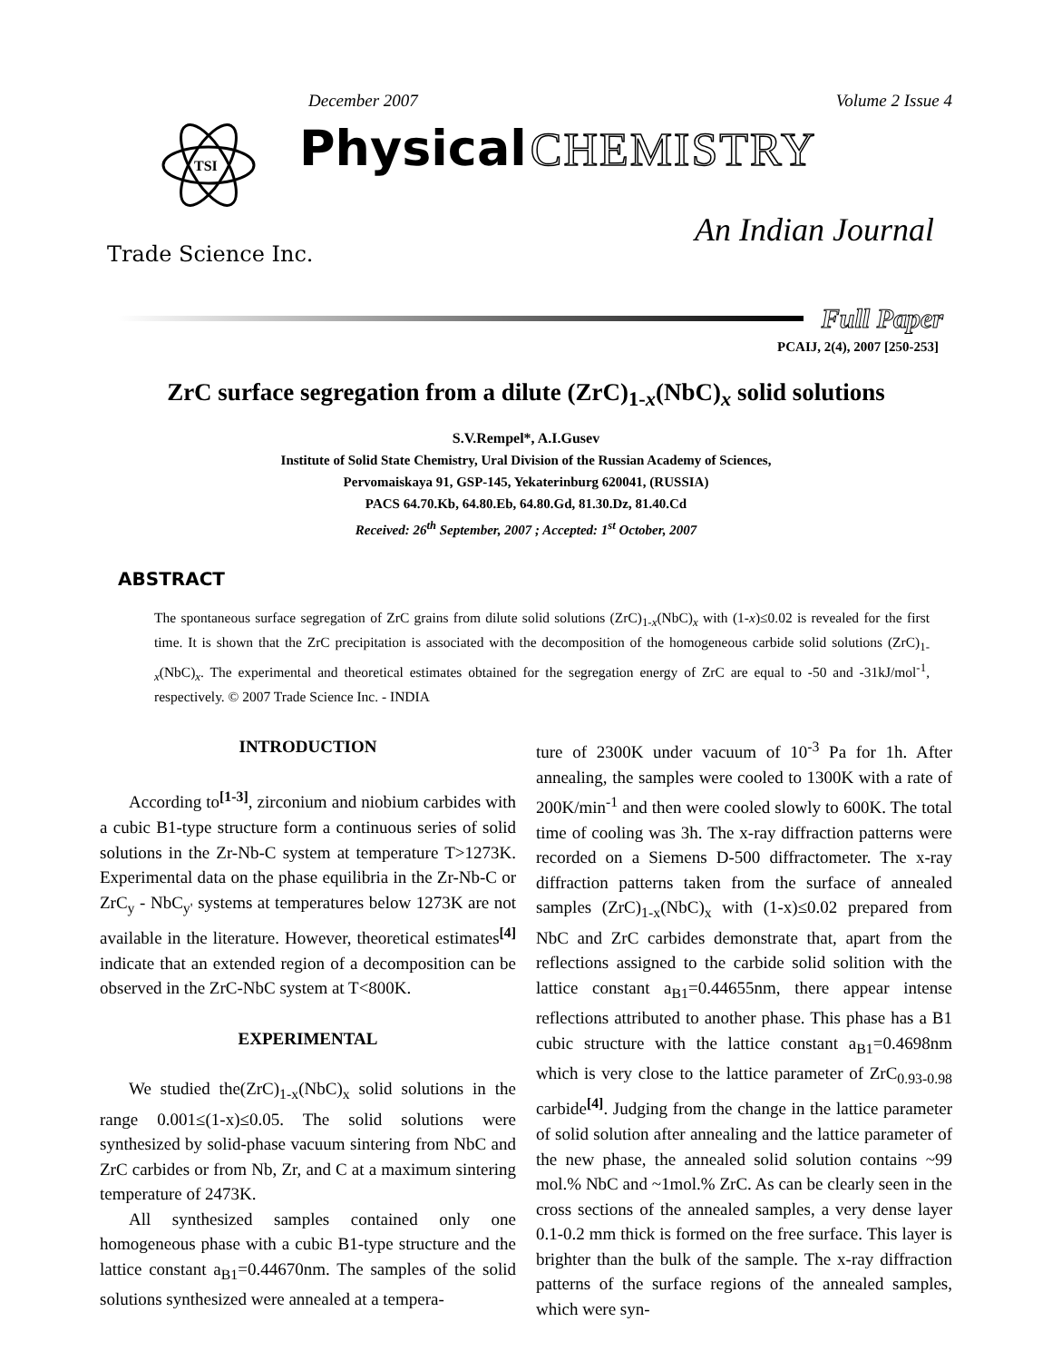December 2007 Volume 2 Issue 4
TSI
Physical CHEMISTRY
An Indian Journal
Trade Science Inc.
Full Paper
PCAIJ, 2(4), 2007 [250-253]
ZrC surface segregation from a dilute (ZrC)<sub>1-x</sub>(NbC)<sub>x</sub> solid solutions
S.V.Rempel*, A.I.Gusev
Institute of Solid State Chemistry, Ural Division of the Russian Academy of Sciences,
Pervomaiskaya 91, GSP-145, Yekaterinburg 620041, (RUSSIA)
PACS 64.70.Kb, 64.80.Eb, 64.80.Gd, 81.30.Dz, 81.40.Cd
Received: 26<sup>th</sup> September, 2007 ; Accepted: 1<sup>st</sup> October, 2007
ABSTRACT
The spontaneous surface segregation of ZrC grains from dilute solid solutions (ZrC)<sub>1-x</sub>(NbC)<sub>x</sub> with (1-x)≤0.02 is revealed for the first time. It is shown that the ZrC precipitation is associated with the decomposition of the homogeneous carbide solid solutions (ZrC)<sub>1-x</sub>(NbC)<sub>x</sub>. The experimental and theoretical estimates obtained for the segregation energy of ZrC are equal to -50 and -31kJ/mol<sup>-1</sup>, respectively. © 2007 Trade Science Inc. - INDIA
INTRODUCTION
According to<sup>[1-3]</sup>, zirconium and niobium carbides with a cubic B1-type structure form a continuous series of solid solutions in the Zr-Nb-C system at temperature T>1273K. Experimental data on the phase equilibria in the Zr-Nb-C or ZrC<sub>y</sub> - NbC<sub>y'</sub> systems at temperatures below 1273K are not available in the literature. However, theoretical estimates<sup>[4]</sup> indicate that an extended region of a decomposition can be observed in the ZrC-NbC system at T<800K.
EXPERIMENTAL
We studied the(ZrC)<sub>1-x</sub>(NbC)<sub>x</sub> solid solutions in the range 0.001≤(1-x)≤0.05. The solid solutions were synthesized by solid-phase vacuum sintering from NbC and ZrC carbides or from Nb, Zr, and C at a maximum sintering temperature of 2473K.
All synthesized samples contained only one homogeneous phase with a cubic B1-type structure and the lattice constant a<sub>B1</sub>=0.44670nm. The samples of the solid solutions synthesized were annealed at a tempera-
ture of 2300K under vacuum of 10<sup>-3</sup> Pa for 1h. After annealing, the samples were cooled to 1300K with a rate of 200K/min<sup>-1</sup> and then were cooled slowly to 600K. The total time of cooling was 3h. The x-ray diffraction patterns were recorded on a Siemens D-500 diffractometer. The x-ray diffraction patterns taken from the surface of annealed samples (ZrC)<sub>1-x</sub>(NbC)<sub>x</sub> with (1-x)≤0.02 prepared from NbC and ZrC carbides demonstrate that, apart from the reflections assigned to the carbide solid solition with the lattice constant a<sub>B1</sub>=0.44655nm, there appear intense reflections attributed to another phase. This phase has a B1 cubic structure with the lattice constant a<sub>B1</sub>=0.4698nm which is very close to the lattice parameter of ZrC<sub>0.93-0.98</sub> carbide<sup>[4]</sup>. Judging from the change in the lattice parameter of solid solution after annealing and the lattice parameter of the new phase, the annealed solid solution contains ~99 mol.% NbC and ~1mol.% ZrC. As can be clearly seen in the cross sections of the annealed samples, a very dense layer 0.1-0.2 mm thick is formed on the free surface. This layer is brighter than the bulk of the sample. The x-ray diffraction patterns of the surface regions of the annealed samples, which were syn-